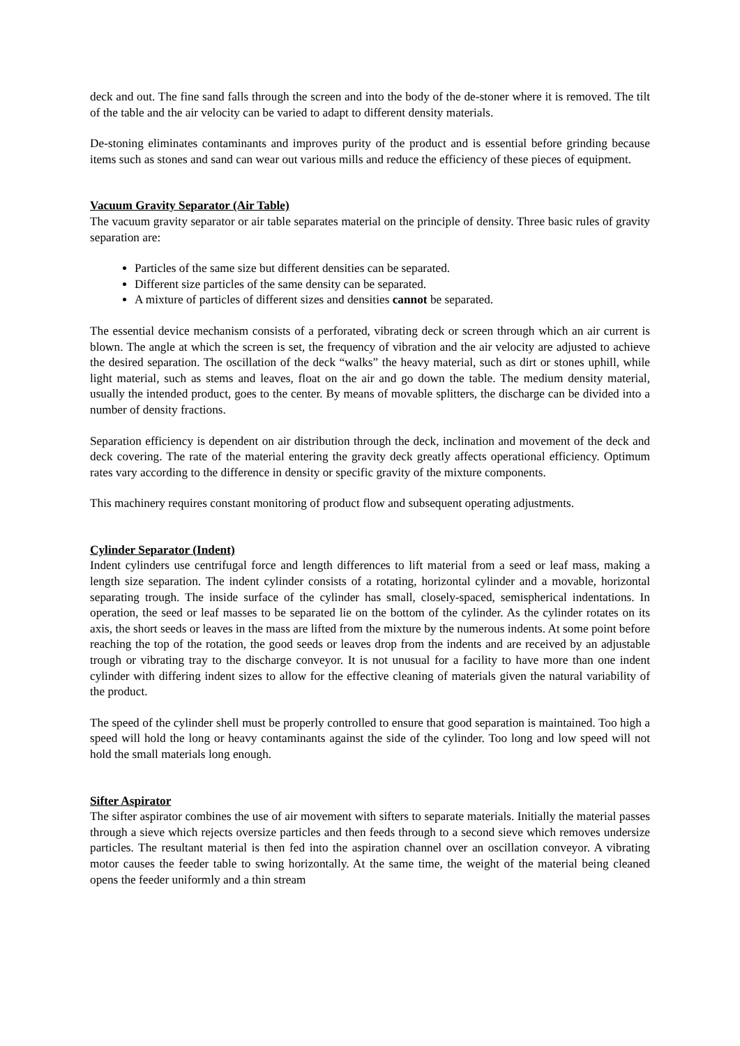deck and out. The fine sand falls through the screen and into the body of the de-stoner where it is removed. The tilt of the table and the air velocity can be varied to adapt to different density materials.
De-stoning eliminates contaminants and improves purity of the product and is essential before grinding because items such as stones and sand can wear out various mills and reduce the efficiency of these pieces of equipment.
Vacuum Gravity Separator (Air Table)
The vacuum gravity separator or air table separates material on the principle of density. Three basic rules of gravity separation are:
Particles of the same size but different densities can be separated.
Different size particles of the same density can be separated.
A mixture of particles of different sizes and densities cannot be separated.
The essential device mechanism consists of a perforated, vibrating deck or screen through which an air current is blown. The angle at which the screen is set, the frequency of vibration and the air velocity are adjusted to achieve the desired separation. The oscillation of the deck “walks” the heavy material, such as dirt or stones uphill, while light material, such as stems and leaves, float on the air and go down the table. The medium density material, usually the intended product, goes to the center. By means of movable splitters, the discharge can be divided into a number of density fractions.
Separation efficiency is dependent on air distribution through the deck, inclination and movement of the deck and deck covering. The rate of the material entering the gravity deck greatly affects operational efficiency. Optimum rates vary according to the difference in density or specific gravity of the mixture components.
This machinery requires constant monitoring of product flow and subsequent operating adjustments.
Cylinder Separator (Indent)
Indent cylinders use centrifugal force and length differences to lift material from a seed or leaf mass, making a length size separation. The indent cylinder consists of a rotating, horizontal cylinder and a movable, horizontal separating trough. The inside surface of the cylinder has small, closely-spaced, semispherical indentations. In operation, the seed or leaf masses to be separated lie on the bottom of the cylinder. As the cylinder rotates on its axis, the short seeds or leaves in the mass are lifted from the mixture by the numerous indents. At some point before reaching the top of the rotation, the good seeds or leaves drop from the indents and are received by an adjustable trough or vibrating tray to the discharge conveyor. It is not unusual for a facility to have more than one indent cylinder with differing indent sizes to allow for the effective cleaning of materials given the natural variability of the product.
The speed of the cylinder shell must be properly controlled to ensure that good separation is maintained. Too high a speed will hold the long or heavy contaminants against the side of the cylinder. Too long and low speed will not hold the small materials long enough.
Sifter Aspirator
The sifter aspirator combines the use of air movement with sifters to separate materials. Initially the material passes through a sieve which rejects oversize particles and then feeds through to a second sieve which removes undersize particles. The resultant material is then fed into the aspiration channel over an oscillation conveyor. A vibrating motor causes the feeder table to swing horizontally. At the same time, the weight of the material being cleaned opens the feeder uniformly and a thin stream